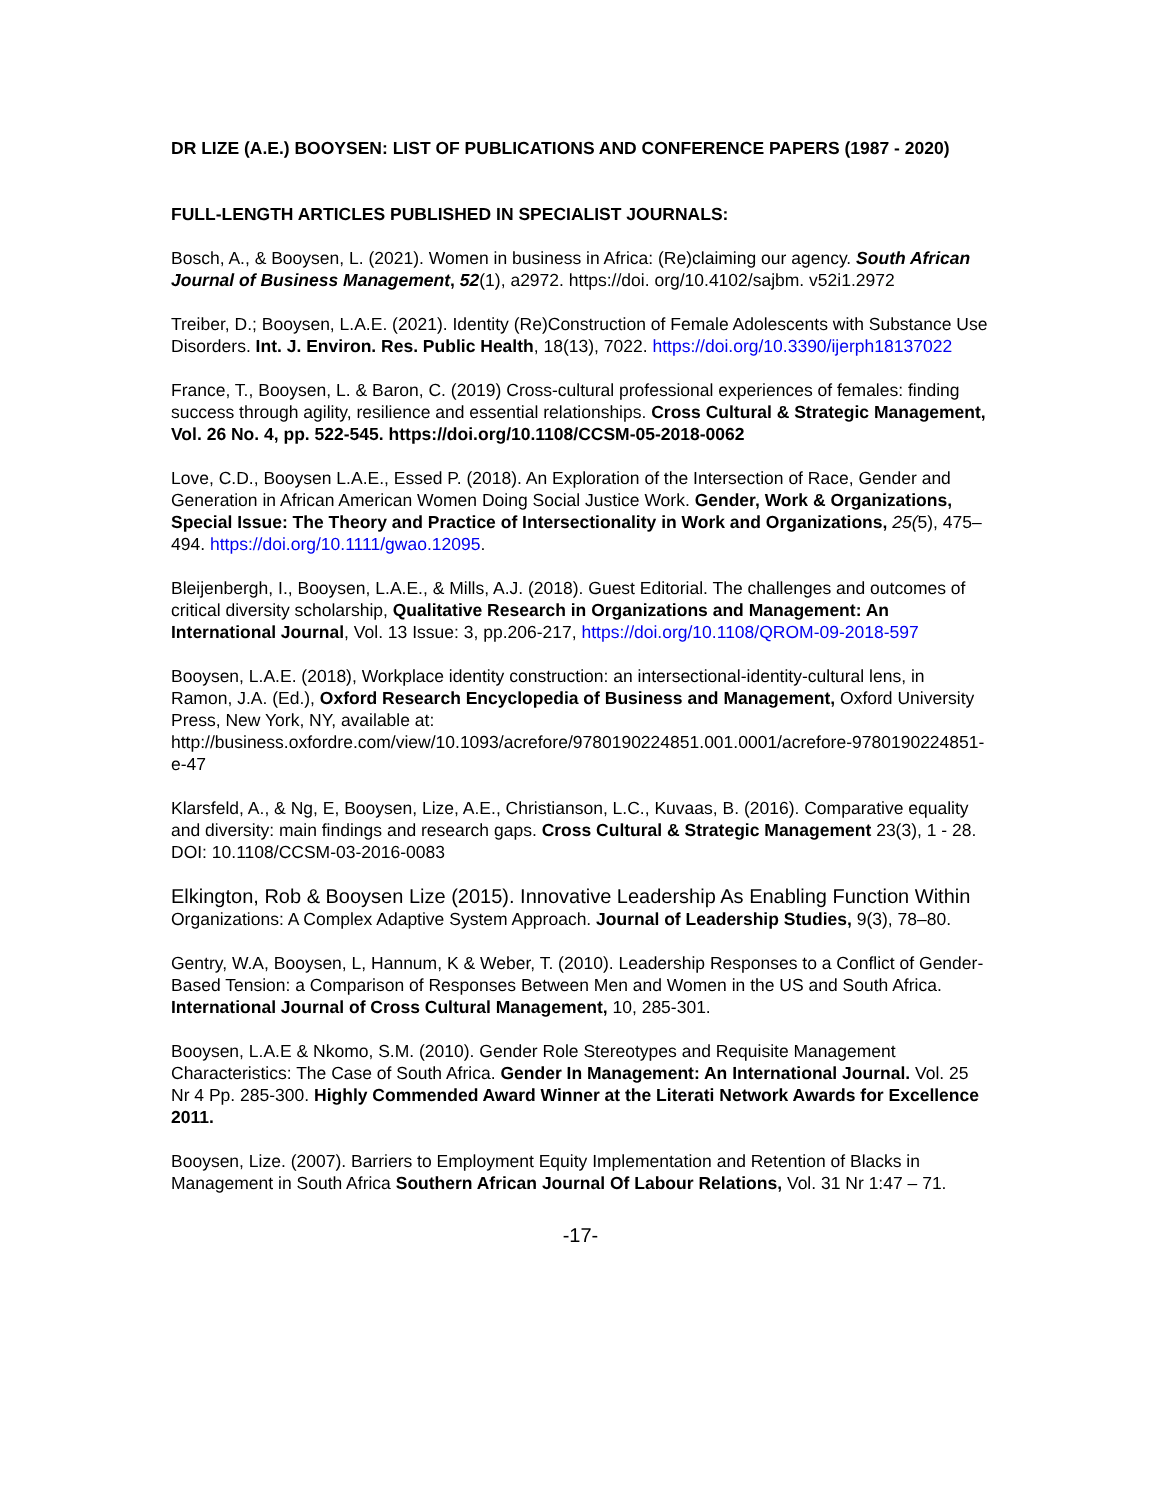DR LIZE (A.E.) BOOYSEN: LIST OF PUBLICATIONS AND CONFERENCE PAPERS (1987 - 2020)
FULL-LENGTH ARTICLES PUBLISHED IN SPECIALIST JOURNALS:
Bosch, A., & Booysen, L. (2021). Women in business in Africa: (Re)claiming our agency. South African Journal of Business Management, 52(1), a2972. https://doi. org/10.4102/sajbm. v52i1.2972
Treiber, D.; Booysen, L.A.E. (2021). Identity (Re)Construction of Female Adolescents with Substance Use Disorders. Int. J. Environ. Res. Public Health, 18(13), 7022. https://doi.org/10.3390/ijerph18137022
France, T., Booysen, L. & Baron, C. (2019) Cross-cultural professional experiences of females: finding success through agility, resilience and essential relationships. Cross Cultural & Strategic Management, Vol. 26 No. 4, pp. 522-545. https://doi.org/10.1108/CCSM-05-2018-0062
Love, C.D., Booysen L.A.E., Essed P. (2018). An Exploration of the Intersection of Race, Gender and Generation in African American Women Doing Social Justice Work. Gender, Work & Organizations, Special Issue: The Theory and Practice of Intersectionality in Work and Organizations, 25(5), 475–494. https://doi.org/10.1111/gwao.12095.
Bleijenbergh, I., Booysen, L.A.E., & Mills, A.J. (2018). Guest Editorial. The challenges and outcomes of critical diversity scholarship, Qualitative Research in Organizations and Management: An International Journal, Vol. 13 Issue: 3, pp.206-217, https://doi.org/10.1108/QROM-09-2018-597
Booysen, L.A.E. (2018), Workplace identity construction: an intersectional-identity-cultural lens, in Ramon, J.A. (Ed.), Oxford Research Encyclopedia of Business and Management, Oxford University Press, New York, NY, available at: http://business.oxfordre.com/view/10.1093/acrefore/9780190224851.001.0001/acrefore-9780190224851-e-47
Klarsfeld, A., & Ng, E, Booysen, Lize, A.E., Christianson, L.C., Kuvaas, B. (2016). Comparative equality and diversity: main findings and research gaps. Cross Cultural & Strategic Management 23(3), 1 - 28. DOI: 10.1108/CCSM-03-2016-0083
Elkington, Rob & Booysen Lize (2015). Innovative Leadership As Enabling Function Within Organizations: A Complex Adaptive System Approach. Journal of Leadership Studies, 9(3), 78–80.
Gentry, W.A, Booysen, L, Hannum, K & Weber, T. (2010). Leadership Responses to a Conflict of Gender-Based Tension: a Comparison of Responses Between Men and Women in the US and South Africa. International Journal of Cross Cultural Management, 10, 285-301.
Booysen, L.A.E & Nkomo, S.M. (2010). Gender Role Stereotypes and Requisite Management Characteristics: The Case of South Africa. Gender In Management: An International Journal. Vol. 25 Nr 4 Pp. 285-300. Highly Commended Award Winner at the Literati Network Awards for Excellence 2011.
Booysen, Lize. (2007). Barriers to Employment Equity Implementation and Retention of Blacks in Management in South Africa Southern African Journal Of Labour Relations, Vol. 31 Nr 1:47 – 71.
-17-